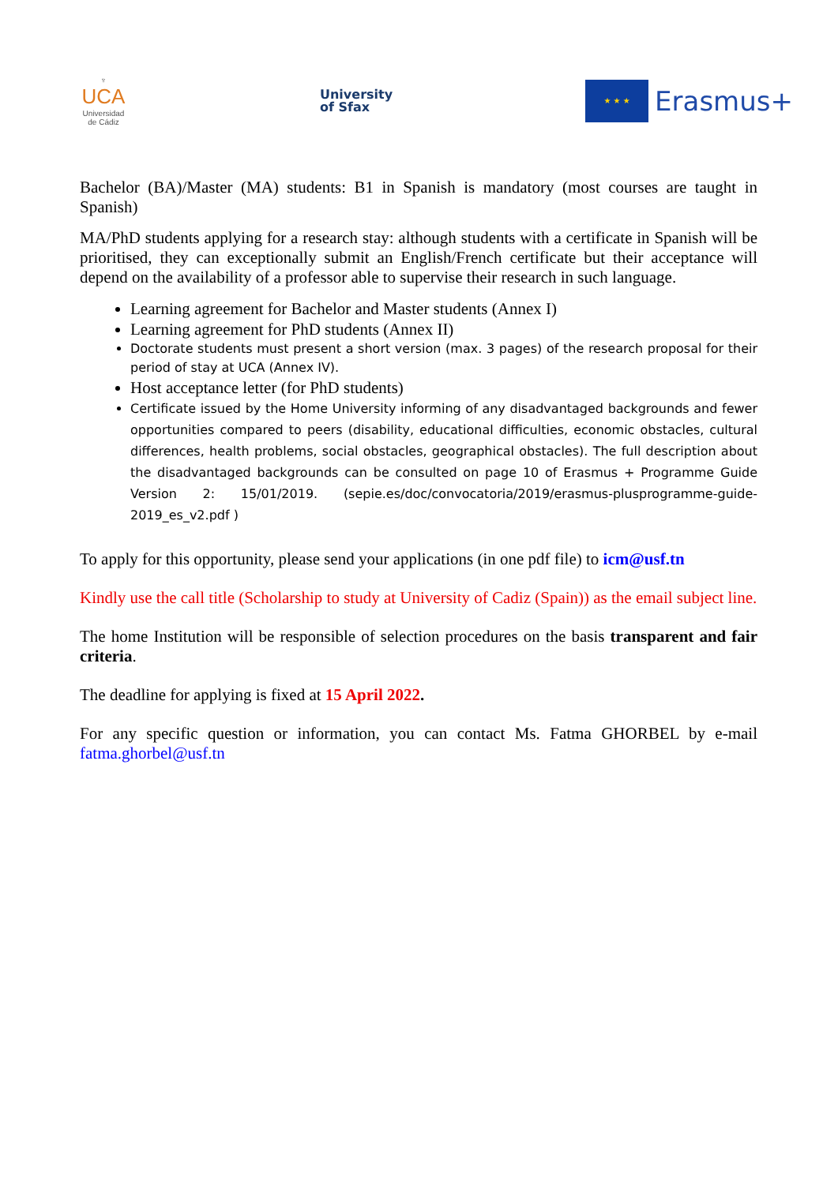♆
UCA
Universidad de Cádiz
University
of Sfax
★ ★ ★
Erasmus+
Bachelor (BA)/Master (MA) students: B1 in Spanish is mandatory (most courses are taught in Spanish)
MA/PhD students applying for a research stay: although students with a certificate in Spanish will be prioritised, they can exceptionally submit an English/French certificate but their acceptance will depend on the availability of a professor able to supervise their research in such language.
Learning agreement for Bachelor and Master students (Annex I)
Learning agreement for PhD students (Annex II)
Doctorate students must present a short version (max. 3 pages) of the research proposal for their period of stay at UCA (Annex IV).
Host acceptance letter (for PhD students)
Certificate issued by the Home University informing of any disadvantaged backgrounds and fewer opportunities compared to peers (disability, educational difficulties, economic obstacles, cultural differences, health problems, social obstacles, geographical obstacles). The full description about the disadvantaged backgrounds can be consulted on page 10 of Erasmus + Programme Guide Version 2: 15/01/2019. (sepie.es/doc/convocatoria/2019/erasmus-plusprogramme-guide-2019_es_v2.pdf )
To apply for this opportunity, please send your applications (in one pdf file) to icm@usf.tn
Kindly use the call title (Scholarship to study at University of Cadiz (Spain)) as the email subject line.
The home Institution will be responsible of selection procedures on the basis transparent and fair criteria.
The deadline for applying is fixed at 15 April 2022.
For any specific question or information, you can contact Ms. Fatma GHORBEL by e-mail fatma.ghorbel@usf.tn